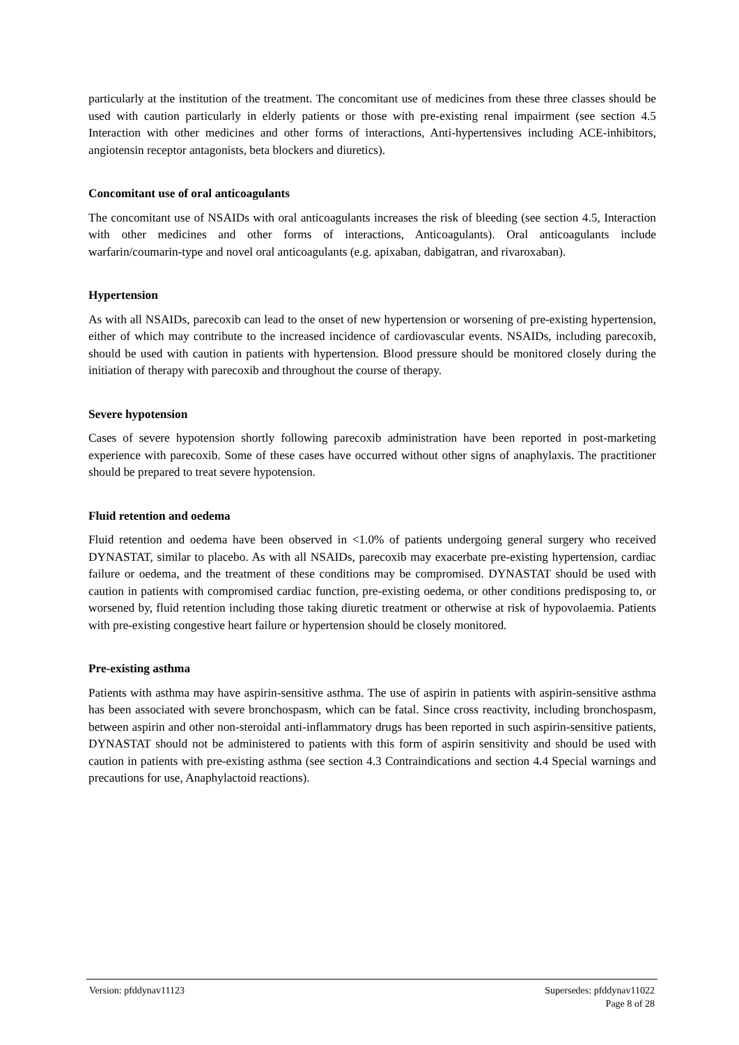particularly at the institution of the treatment. The concomitant use of medicines from these three classes should be used with caution particularly in elderly patients or those with pre-existing renal impairment (see section 4.5 Interaction with other medicines and other forms of interactions, Anti-hypertensives including ACE-inhibitors, angiotensin receptor antagonists, beta blockers and diuretics).
Concomitant use of oral anticoagulants
The concomitant use of NSAIDs with oral anticoagulants increases the risk of bleeding (see section 4.5, Interaction with other medicines and other forms of interactions, Anticoagulants). Oral anticoagulants include warfarin/coumarin-type and novel oral anticoagulants (e.g. apixaban, dabigatran, and rivaroxaban).
Hypertension
As with all NSAIDs, parecoxib can lead to the onset of new hypertension or worsening of pre-existing hypertension, either of which may contribute to the increased incidence of cardiovascular events. NSAIDs, including parecoxib, should be used with caution in patients with hypertension. Blood pressure should be monitored closely during the initiation of therapy with parecoxib and throughout the course of therapy.
Severe hypotension
Cases of severe hypotension shortly following parecoxib administration have been reported in post-marketing experience with parecoxib. Some of these cases have occurred without other signs of anaphylaxis. The practitioner should be prepared to treat severe hypotension.
Fluid retention and oedema
Fluid retention and oedema have been observed in <1.0% of patients undergoing general surgery who received DYNASTAT, similar to placebo. As with all NSAIDs, parecoxib may exacerbate pre-existing hypertension, cardiac failure or oedema, and the treatment of these conditions may be compromised. DYNASTAT should be used with caution in patients with compromised cardiac function, pre-existing oedema, or other conditions predisposing to, or worsened by, fluid retention including those taking diuretic treatment or otherwise at risk of hypovolaemia. Patients with pre-existing congestive heart failure or hypertension should be closely monitored.
Pre-existing asthma
Patients with asthma may have aspirin-sensitive asthma. The use of aspirin in patients with aspirin-sensitive asthma has been associated with severe bronchospasm, which can be fatal. Since cross reactivity, including bronchospasm, between aspirin and other non-steroidal anti-inflammatory drugs has been reported in such aspirin-sensitive patients, DYNASTAT should not be administered to patients with this form of aspirin sensitivity and should be used with caution in patients with pre-existing asthma (see section 4.3 Contraindications and section 4.4 Special warnings and precautions for use, Anaphylactoid reactions).
Version: pfddynav11123 Supersedes: pfddynav11022
Page 8 of 28